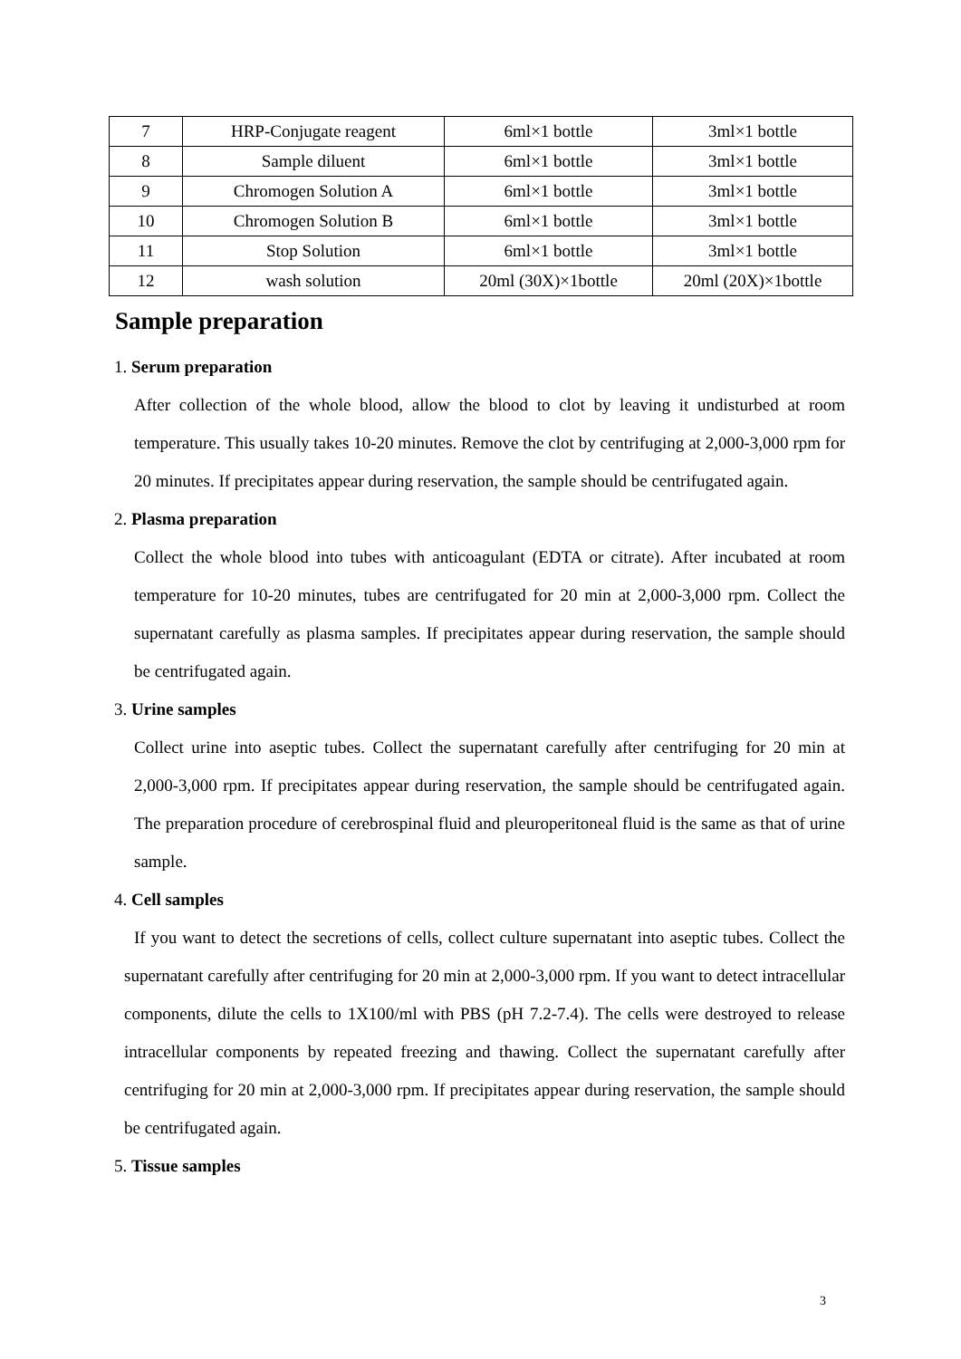| 7 | HRP-Conjugate reagent | 6ml×1 bottle | 3ml×1 bottle |
| 8 | Sample diluent | 6ml×1 bottle | 3ml×1 bottle |
| 9 | Chromogen Solution A | 6ml×1 bottle | 3ml×1 bottle |
| 10 | Chromogen Solution B | 6ml×1 bottle | 3ml×1 bottle |
| 11 | Stop Solution | 6ml×1 bottle | 3ml×1 bottle |
| 12 | wash solution | 20ml (30X)×1bottle | 20ml (20X)×1bottle |
Sample preparation
1. Serum preparation
After collection of the whole blood, allow the blood to clot by leaving it undisturbed at room temperature. This usually takes 10-20 minutes. Remove the clot by centrifuging at 2,000-3,000 rpm for 20 minutes. If precipitates appear during reservation, the sample should be centrifugated again.
2. Plasma preparation
Collect the whole blood into tubes with anticoagulant (EDTA or citrate). After incubated at room temperature for 10-20 minutes, tubes are centrifugated for 20 min at 2,000-3,000 rpm. Collect the supernatant carefully as plasma samples. If precipitates appear during reservation, the sample should be centrifugated again.
3. Urine samples
Collect urine into aseptic tubes. Collect the supernatant carefully after centrifuging for 20 min at 2,000-3,000 rpm. If precipitates appear during reservation, the sample should be centrifugated again. The preparation procedure of cerebrospinal fluid and pleuroperitoneal fluid is the same as that of urine sample.
4. Cell samples
If you want to detect the secretions of cells, collect culture supernatant into aseptic tubes. Collect the supernatant carefully after centrifuging for 20 min at 2,000-3,000 rpm. If you want to detect intracellular components, dilute the cells to 1X100/ml with PBS (pH 7.2-7.4). The cells were destroyed to release intracellular components by repeated freezing and thawing. Collect the supernatant carefully after centrifuging for 20 min at 2,000-3,000 rpm. If precipitates appear during reservation, the sample should be centrifugated again.
5. Tissue samples
3